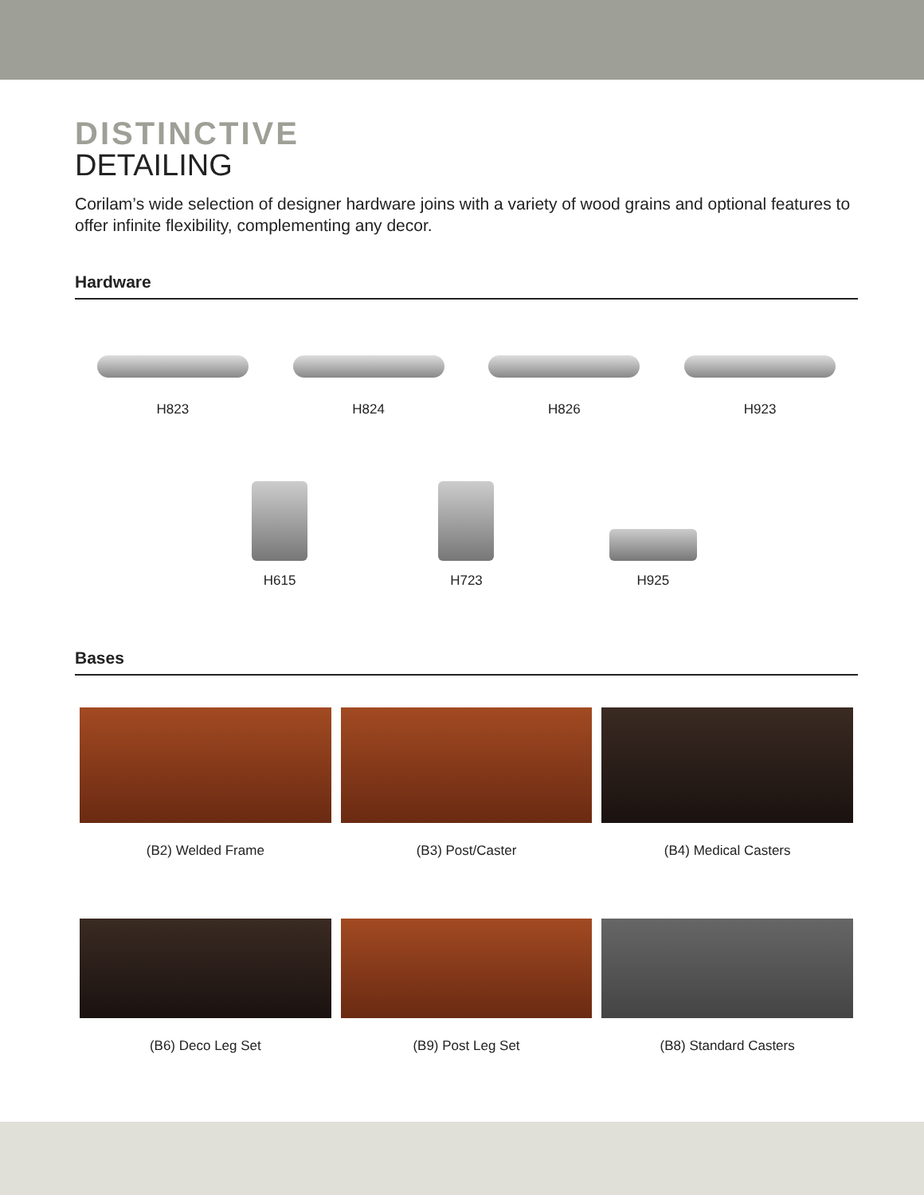DISTINCTIVE
DETAILING
Corilam’s wide selection of designer hardware joins with a variety of wood grains and optional features to offer infinite flexibility, complementing any decor.
Hardware
H823
H824
H826
H923
H615
H723
H925
Bases
(B2) Welded Frame
(B3) Post/Caster
(B4) Medical Casters
(B6) Deco Leg Set
(B9) Post Leg Set
(B8) Standard Casters